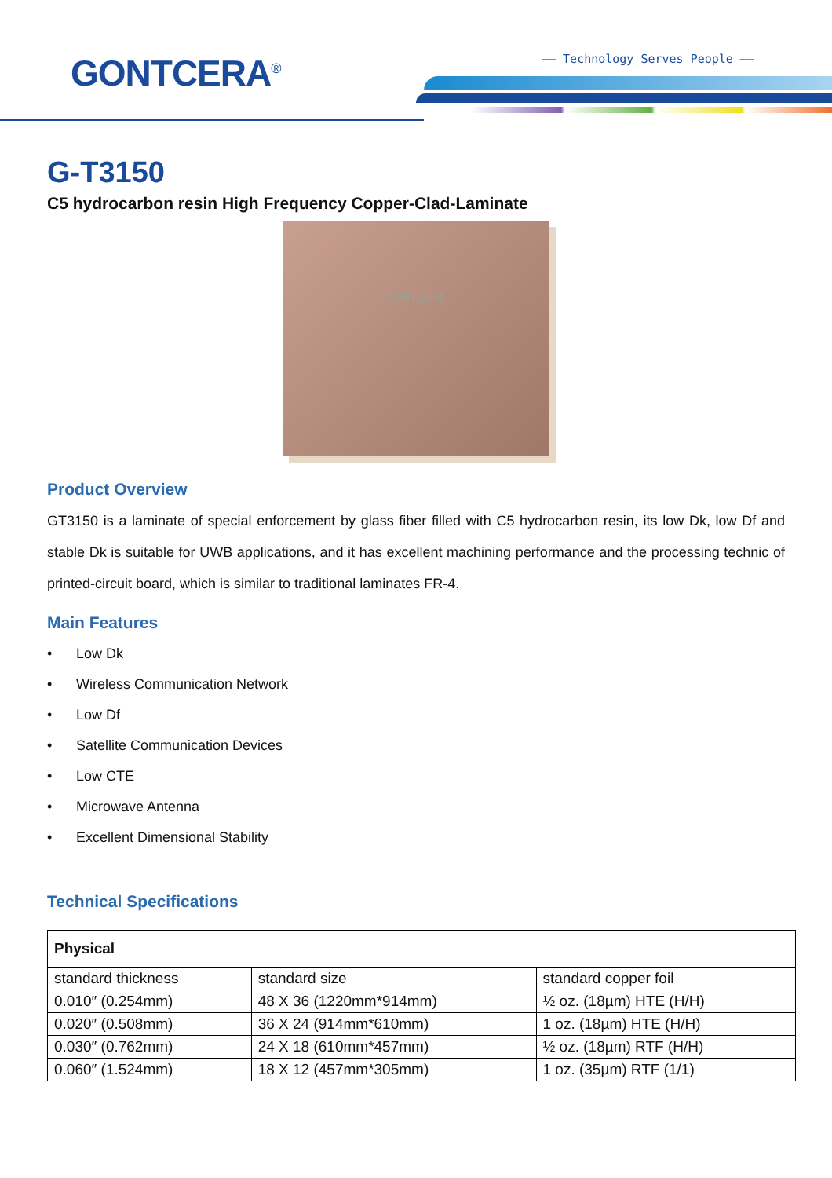GONTCERA<sup>®</sup> —— Technology Serves People ——
G-T3150
C5 hydrocarbon resin High Frequency Copper-Clad-Laminate
CONTCERA
Product Overview
GT3150 is a laminate of special enforcement by glass fiber filled with C5 hydrocarbon resin, its low Dk, low Df and stable Dk is suitable for UWB applications, and it has excellent machining performance and the processing technic of printed-circuit board, which is similar to traditional laminates FR-4.
Main Features
• Low Dk
• Wireless Communication Network
• Low Df
• Satellite Communication Devices
• Low CTE
• Microwave Antenna
• Excellent Dimensional Stability
Technical Specifications
| Physical | | |
| --- | --- | --- |
| standard thickness | standard size | standard copper foil |
| 0.010″ (0.254mm) | 48 X 36 (1220mm*914mm) | ½ oz. (18µm) HTE (H/H) |
| 0.020″ (0.508mm) | 36 X 24 (914mm*610mm) | 1 oz. (18µm) HTE (H/H) |
| 0.030″ (0.762mm) | 24 X 18 (610mm*457mm) | ½ oz. (18µm) RTF (H/H) |
| 0.060″ (1.524mm) | 18 X 12 (457mm*305mm) | 1 oz. (35µm) RTF (1/1) |